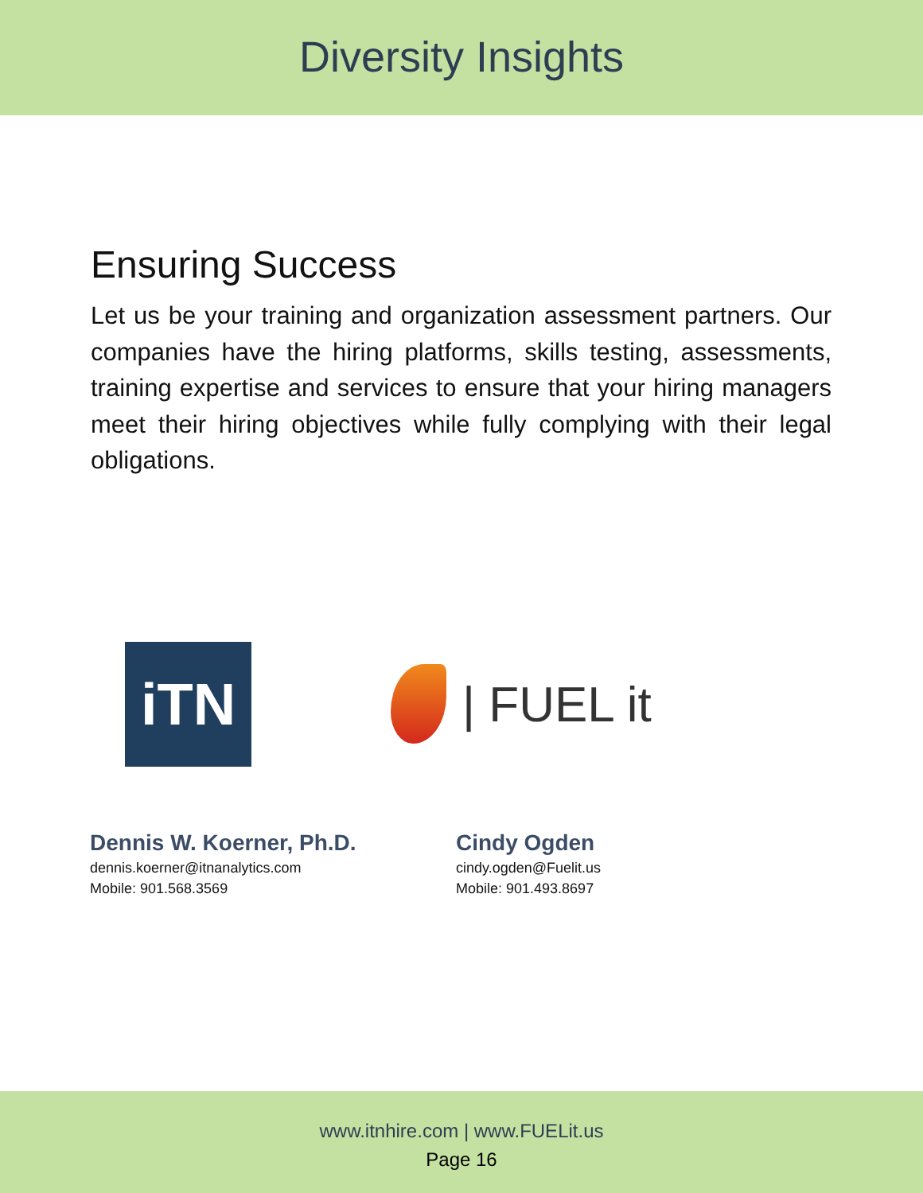Diversity Insights
Ensuring Success
Let us be your training and organization assessment partners. Our companies have the hiring platforms, skills testing, assessments, training expertise and services to ensure that your hiring managers meet their hiring objectives while fully complying with their legal obligations.
iTN
| FUEL it
Dennis W. Koerner, Ph.D.
dennis.koerner@itnanalytics.com
Mobile: 901.568.3569
Cindy Ogden
cindy.ogden@Fuelit.us
Mobile: 901.493.8697
www.itnhire.com | www.FUELit.us
Page 16